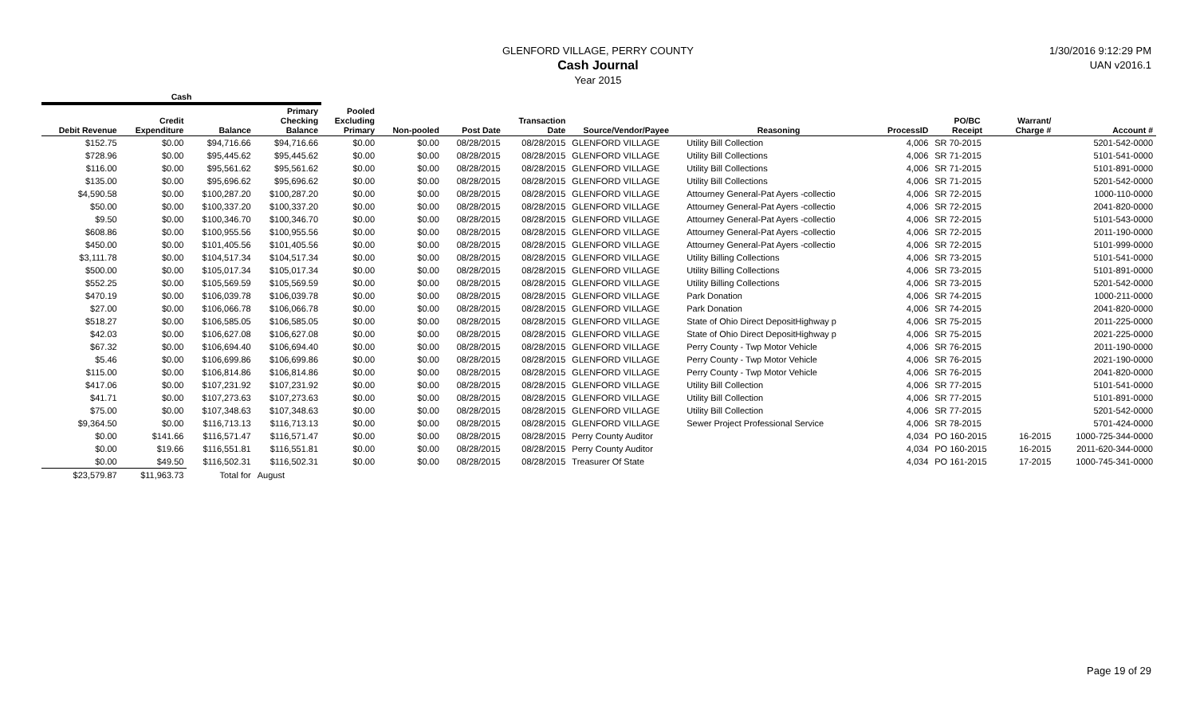GLENFORD VILLAGE, PERRY COUNTY
Cash Journal
Year 2015
1/30/2016 9:12:29 PM
UAN v2016.1
| Cash | | | | | | | | | | | | | |
| --- | --- | --- | --- | --- | --- | --- | --- | --- | --- | --- | --- | --- | --- |
| Debit Revenue | Credit Expenditure | Balance | Primary Checking Balance | Pooled Excluding Primary | Non-pooled | Post Date | Transaction Date | Source/Vendor/Payee | Reasoning | ProcessID | PO/BC Receipt | Warrant/ Charge # | Account # |
| $152.75 | $0.00 | $94,716.66 | $94,716.66 | $0.00 | $0.00 | 08/28/2015 | 08/28/2015 | GLENFORD VILLAGE | Utility Bill Collection | 4,006 | SR 70-2015 | | 5201-542-0000 |
| $728.96 | $0.00 | $95,445.62 | $95,445.62 | $0.00 | $0.00 | 08/28/2015 | 08/28/2015 | GLENFORD VILLAGE | Utility Bill Collections | 4,006 | SR 71-2015 | | 5101-541-0000 |
| $116.00 | $0.00 | $95,561.62 | $95,561.62 | $0.00 | $0.00 | 08/28/2015 | 08/28/2015 | GLENFORD VILLAGE | Utility Bill Collections | 4,006 | SR 71-2015 | | 5101-891-0000 |
| $135.00 | $0.00 | $95,696.62 | $95,696.62 | $0.00 | $0.00 | 08/28/2015 | 08/28/2015 | GLENFORD VILLAGE | Utility Bill Collections | 4,006 | SR 71-2015 | | 5201-542-0000 |
| $4,590.58 | $0.00 | $100,287.20 | $100,287.20 | $0.00 | $0.00 | 08/28/2015 | 08/28/2015 | GLENFORD VILLAGE | Attourney General-Pat Ayers -collectio | 4,006 | SR 72-2015 | | 1000-110-0000 |
| $50.00 | $0.00 | $100,337.20 | $100,337.20 | $0.00 | $0.00 | 08/28/2015 | 08/28/2015 | GLENFORD VILLAGE | Attourney General-Pat Ayers -collectio | 4,006 | SR 72-2015 | | 2041-820-0000 |
| $9.50 | $0.00 | $100,346.70 | $100,346.70 | $0.00 | $0.00 | 08/28/2015 | 08/28/2015 | GLENFORD VILLAGE | Attourney General-Pat Ayers -collectio | 4,006 | SR 72-2015 | | 5101-543-0000 |
| $608.86 | $0.00 | $100,955.56 | $100,955.56 | $0.00 | $0.00 | 08/28/2015 | 08/28/2015 | GLENFORD VILLAGE | Attourney General-Pat Ayers -collectio | 4,006 | SR 72-2015 | | 2011-190-0000 |
| $450.00 | $0.00 | $101,405.56 | $101,405.56 | $0.00 | $0.00 | 08/28/2015 | 08/28/2015 | GLENFORD VILLAGE | Attourney General-Pat Ayers -collectio | 4,006 | SR 72-2015 | | 5101-999-0000 |
| $3,111.78 | $0.00 | $104,517.34 | $104,517.34 | $0.00 | $0.00 | 08/28/2015 | 08/28/2015 | GLENFORD VILLAGE | Utility Billing Collections | 4,006 | SR 73-2015 | | 5101-541-0000 |
| $500.00 | $0.00 | $105,017.34 | $105,017.34 | $0.00 | $0.00 | 08/28/2015 | 08/28/2015 | GLENFORD VILLAGE | Utility Billing Collections | 4,006 | SR 73-2015 | | 5101-891-0000 |
| $552.25 | $0.00 | $105,569.59 | $105,569.59 | $0.00 | $0.00 | 08/28/2015 | 08/28/2015 | GLENFORD VILLAGE | Utility Billing Collections | 4,006 | SR 73-2015 | | 5201-542-0000 |
| $470.19 | $0.00 | $106,039.78 | $106,039.78 | $0.00 | $0.00 | 08/28/2015 | 08/28/2015 | GLENFORD VILLAGE | Park Donation | 4,006 | SR 74-2015 | | 1000-211-0000 |
| $27.00 | $0.00 | $106,066.78 | $106,066.78 | $0.00 | $0.00 | 08/28/2015 | 08/28/2015 | GLENFORD VILLAGE | Park Donation | 4,006 | SR 74-2015 | | 2041-820-0000 |
| $518.27 | $0.00 | $106,585.05 | $106,585.05 | $0.00 | $0.00 | 08/28/2015 | 08/28/2015 | GLENFORD VILLAGE | State of Ohio Direct DepositHighway p | 4,006 | SR 75-2015 | | 2011-225-0000 |
| $42.03 | $0.00 | $106,627.08 | $106,627.08 | $0.00 | $0.00 | 08/28/2015 | 08/28/2015 | GLENFORD VILLAGE | State of Ohio Direct DepositHighway p | 4,006 | SR 75-2015 | | 2021-225-0000 |
| $67.32 | $0.00 | $106,694.40 | $106,694.40 | $0.00 | $0.00 | 08/28/2015 | 08/28/2015 | GLENFORD VILLAGE | Perry County - Twp Motor Vehicle | 4,006 | SR 76-2015 | | 2011-190-0000 |
| $5.46 | $0.00 | $106,699.86 | $106,699.86 | $0.00 | $0.00 | 08/28/2015 | 08/28/2015 | GLENFORD VILLAGE | Perry County - Twp Motor Vehicle | 4,006 | SR 76-2015 | | 2021-190-0000 |
| $115.00 | $0.00 | $106,814.86 | $106,814.86 | $0.00 | $0.00 | 08/28/2015 | 08/28/2015 | GLENFORD VILLAGE | Perry County - Twp Motor Vehicle | 4,006 | SR 76-2015 | | 2041-820-0000 |
| $417.06 | $0.00 | $107,231.92 | $107,231.92 | $0.00 | $0.00 | 08/28/2015 | 08/28/2015 | GLENFORD VILLAGE | Utility Bill Collection | 4,006 | SR 77-2015 | | 5101-541-0000 |
| $41.71 | $0.00 | $107,273.63 | $107,273.63 | $0.00 | $0.00 | 08/28/2015 | 08/28/2015 | GLENFORD VILLAGE | Utility Bill Collection | 4,006 | SR 77-2015 | | 5101-891-0000 |
| $75.00 | $0.00 | $107,348.63 | $107,348.63 | $0.00 | $0.00 | 08/28/2015 | 08/28/2015 | GLENFORD VILLAGE | Utility Bill Collection | 4,006 | SR 77-2015 | | 5201-542-0000 |
| $9,364.50 | $0.00 | $116,713.13 | $116,713.13 | $0.00 | $0.00 | 08/28/2015 | 08/28/2015 | GLENFORD VILLAGE | Sewer Project Professional Service | 4,006 | SR 78-2015 | | 5701-424-0000 |
| $0.00 | $141.66 | $116,571.47 | $116,571.47 | $0.00 | $0.00 | 08/28/2015 | 08/28/2015 | Perry County Auditor | | 4,034 | PO 160-2015 | 16-2015 | 1000-725-344-0000 |
| $0.00 | $19.66 | $116,551.81 | $116,551.81 | $0.00 | $0.00 | 08/28/2015 | 08/28/2015 | Perry County Auditor | | 4,034 | PO 160-2015 | 16-2015 | 2011-620-344-0000 |
| $0.00 | $49.50 | $116,502.31 | $116,502.31 | $0.00 | $0.00 | 08/28/2015 | 08/28/2015 | Treasurer Of State | | 4,034 | PO 161-2015 | 17-2015 | 1000-745-341-0000 |
| $23,579.87 | $11,963.73 | Total for | August | | | | | | | | | | |
Page 19 of 29